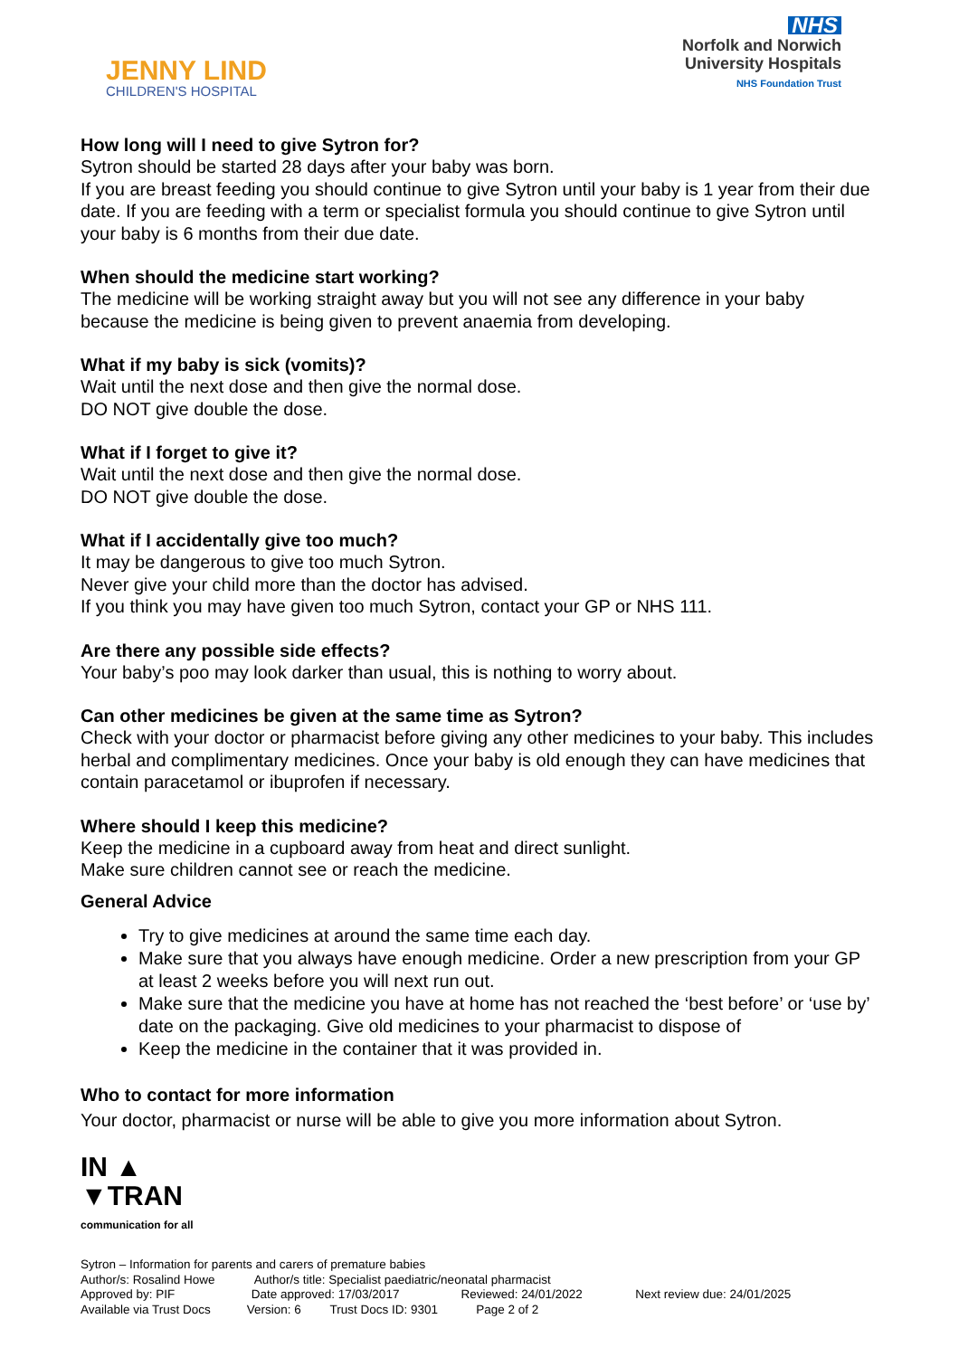JENNY LIND
CHILDREN'S HOSPITAL
NHS
Norfolk and Norwich
University Hospitals
NHS Foundation Trust
How long will I need to give Sytron for?
Sytron should be started 28 days after your baby was born.
If you are breast feeding you should continue to give Sytron until your baby is 1 year from their due date. If you are feeding with a term or specialist formula you should continue to give Sytron until your baby is 6 months from their due date.
When should the medicine start working?
The medicine will be working straight away but you will not see any difference in your baby because the medicine is being given to prevent anaemia from developing.
What if my baby is sick (vomits)?
Wait until the next dose and then give the normal dose.
DO NOT give double the dose.
What if I forget to give it?
Wait until the next dose and then give the normal dose.
DO NOT give double the dose.
What if I accidentally give too much?
It may be dangerous to give too much Sytron.
Never give your child more than the doctor has advised.
If you think you may have given too much Sytron, contact your GP or NHS 111.
Are there any possible side effects?
Your baby’s poo may look darker than usual, this is nothing to worry about.
Can other medicines be given at the same time as Sytron?
Check with your doctor or pharmacist before giving any other medicines to your baby. This includes herbal and complimentary medicines. Once your baby is old enough they can have medicines that contain paracetamol or ibuprofen if necessary.
Where should I keep this medicine?
Keep the medicine in a cupboard away from heat and direct sunlight.
Make sure children cannot see or reach the medicine.
General Advice
Try to give medicines at around the same time each day.
Make sure that you always have enough medicine. Order a new prescription from your GP at least 2 weeks before you will next run out.
Make sure that the medicine you have at home has not reached the ‘best before’ or ‘use by’ date on the packaging. Give old medicines to your pharmacist to dispose of
Keep the medicine in the container that it was provided in.
Who to contact for more information
Your doctor, pharmacist or nurse will be able to give you more information about Sytron.
IN ▲
▼TRAN
communication for all
Sytron – Information for parents and carers of premature babies
Author/s: Rosalind Howe Author/s title: Specialist paediatric/neonatal pharmacist
Approved by: PIF Date approved: 17/03/2017 Reviewed: 24/01/2022 Next review due: 24/01/2025
Available via Trust Docs Version: 6 Trust Docs ID: 9301 Page 2 of 2